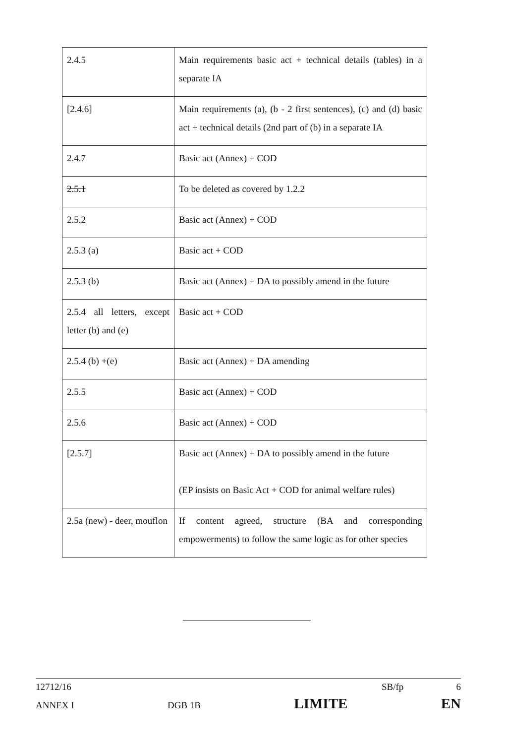| 2.4.5 | Main requirements basic act + technical details (tables) in a separate IA |
| [2.4.6] | Main requirements (a), (b - 2 first sentences), (c) and (d) basic act + technical details (2nd part of (b) in a separate IA |
| 2.4.7 | Basic act (Annex) + COD |
| 2.5.1 | To be deleted as covered by 1.2.2 |
| 2.5.2 | Basic act (Annex) + COD |
| 2.5.3 (a) | Basic act + COD |
| 2.5.3 (b) | Basic act (Annex) + DA to possibly amend in the future |
| 2.5.4 all letters, except letter (b) and (e) | Basic act + COD |
| 2.5.4 (b) +(e) | Basic act (Annex) + DA amending |
| 2.5.5 | Basic act (Annex) + COD |
| 2.5.6 | Basic act (Annex) + COD |
| [2.5.7] | Basic act (Annex) + DA to possibly amend in the future (EP insists on Basic Act + COD for animal welfare rules) |
| 2.5a (new) - deer, mouflon | If content agreed, structure (BA and corresponding empowerments) to follow the same logic as for other species |
12712/16 SB/fp 6
ANNEX I DGB 1B LIMITE EN